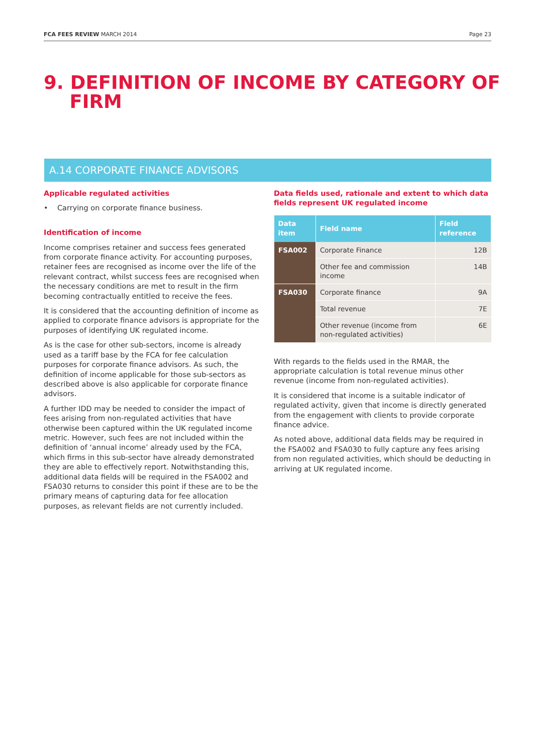FCA FEES REVIEW MARCH 2014 Page 23
9. DEFINITION OF INCOME BY CATEGORY OF
FIRM
A.14 CORPORATE FINANCE ADVISORS
Applicable regulated activities
• Carrying on corporate finance business.
Identification of income
Income comprises retainer and success fees generated from corporate finance activity. For accounting purposes, retainer fees are recognised as income over the life of the relevant contract, whilst success fees are recognised when the necessary conditions are met to result in the firm becoming contractually entitled to receive the fees.
It is considered that the accounting definition of income as applied to corporate finance advisors is appropriate for the purposes of identifying UK regulated income.
As is the case for other sub-sectors, income is already used as a tariff base by the FCA for fee calculation purposes for corporate finance advisors. As such, the definition of income applicable for those sub-sectors as described above is also applicable for corporate finance advisors.
A further IDD may be needed to consider the impact of fees arising from non-regulated activities that have otherwise been captured within the UK regulated income metric. However, such fees are not included within the definition of ‘annual income’ already used by the FCA, which firms in this sub-sector have already demonstrated they are able to effectively report. Notwithstanding this, additional data fields will be required in the FSA002 and FSA030 returns to consider this point if these are to be the primary means of capturing data for fee allocation purposes, as relevant fields are not currently included.
Data fields used, rationale and extent to which data fields represent UK regulated income
| Data item | Field name | Field reference |
| --- | --- | --- |
| FSA002 | Corporate Finance | 12B |
| | Other fee and commission income | 14B |
| FSA030 | Corporate finance | 9A |
| | Total revenue | 7E |
| | Other revenue (income from non-regulated activities) | 6E |
With regards to the fields used in the RMAR, the appropriate calculation is total revenue minus other revenue (income from non-regulated activities).
It is considered that income is a suitable indicator of regulated activity, given that income is directly generated from the engagement with clients to provide corporate finance advice.
As noted above, additional data fields may be required in the FSA002 and FSA030 to fully capture any fees arising from non regulated activities, which should be deducting in arriving at UK regulated income.